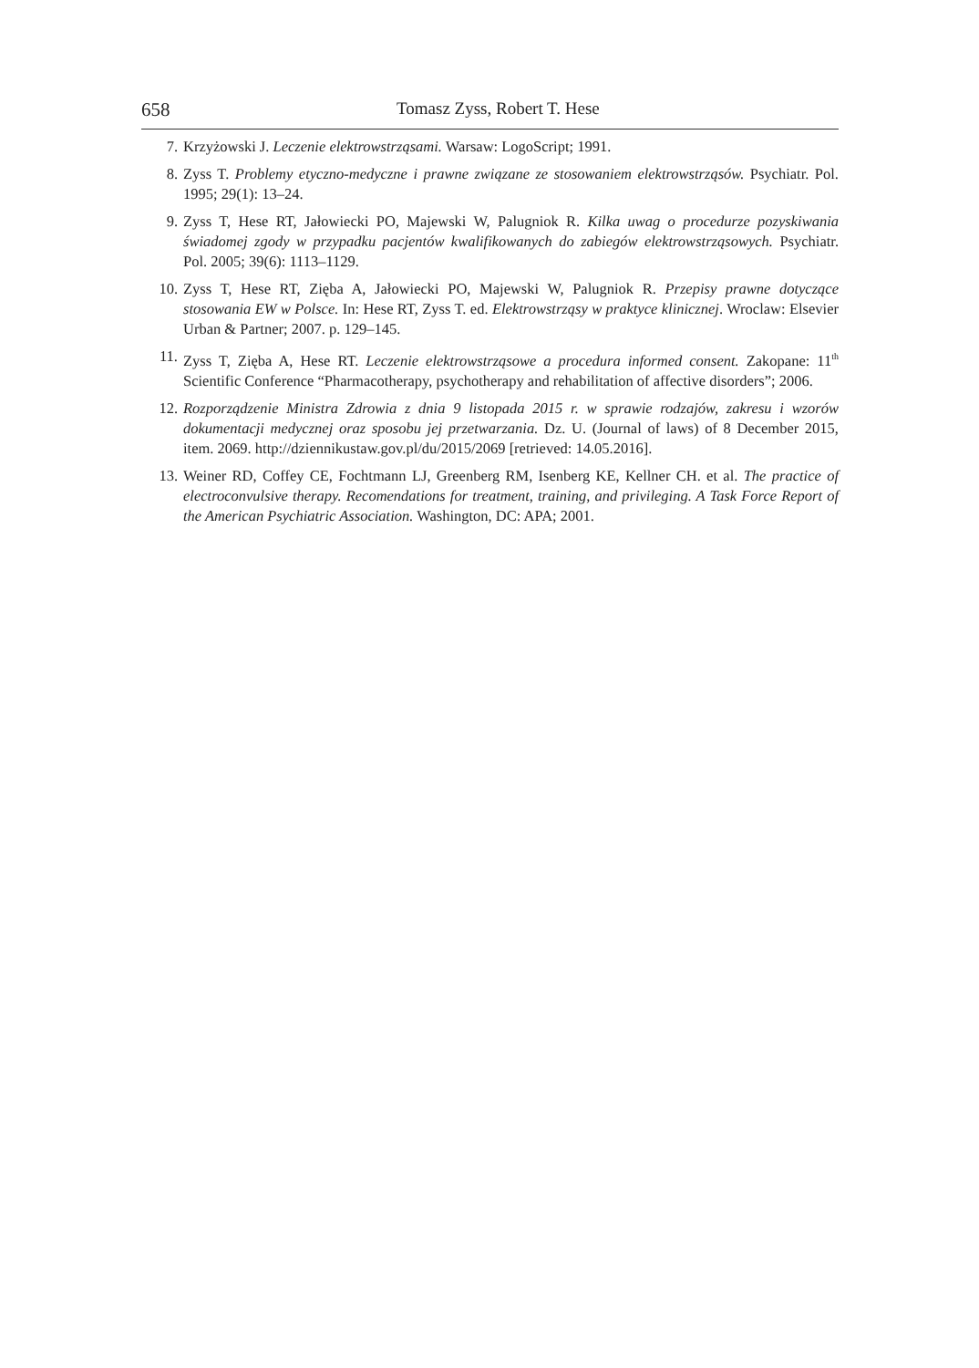658 Tomasz Zyss, Robert T. Hese
7. Krzyżowski J. Leczenie elektrowstrząsami. Warsaw: LogoScript; 1991.
8. Zyss T. Problemy etyczno-medyczne i prawne związane ze stosowaniem elektrowstrząsów. Psychiatr. Pol. 1995; 29(1): 13–24.
9. Zyss T, Hese RT, Jałowiecki PO, Majewski W, Palugniok R. Kilka uwag o procedurze pozyskiwania świadomej zgody w przypadku pacjentów kwalifikowanych do zabiegów elektrowstrząsowych. Psychiatr. Pol. 2005; 39(6): 1113–1129.
10. Zyss T, Hese RT, Zięba A, Jałowiecki PO, Majewski W, Palugniok R. Przepisy prawne dotyczące stosowania EW w Polsce. In: Hese RT, Zyss T. ed. Elektrowstrząsy w praktyce klinicznej. Wroclaw: Elsevier Urban & Partner; 2007. p. 129–145.
11. Zyss T, Zięba A, Hese RT. Leczenie elektrowstrząsowe a procedura informed consent. Zakopane: 11<sup>th</sup> Scientific Conference “Pharmacotherapy, psychotherapy and rehabilitation of affective disorders”; 2006.
12. Rozporządzenie Ministra Zdrowia z dnia 9 listopada 2015 r. w sprawie rodzajów, zakresu i wzorów dokumentacji medycznej oraz sposobu jej przetwarzania. Dz. U. (Journal of laws) of 8 December 2015, item. 2069. http://dziennikustaw.gov.pl/du/2015/2069 [retrieved: 14.05.2016].
13. Weiner RD, Coffey CE, Fochtmann LJ, Greenberg RM, Isenberg KE, Kellner CH. et al. The practice of electroconvulsive therapy. Recomendations for treatment, training, and privileging. A Task Force Report of the American Psychiatric Association. Washington, DC: APA; 2001.